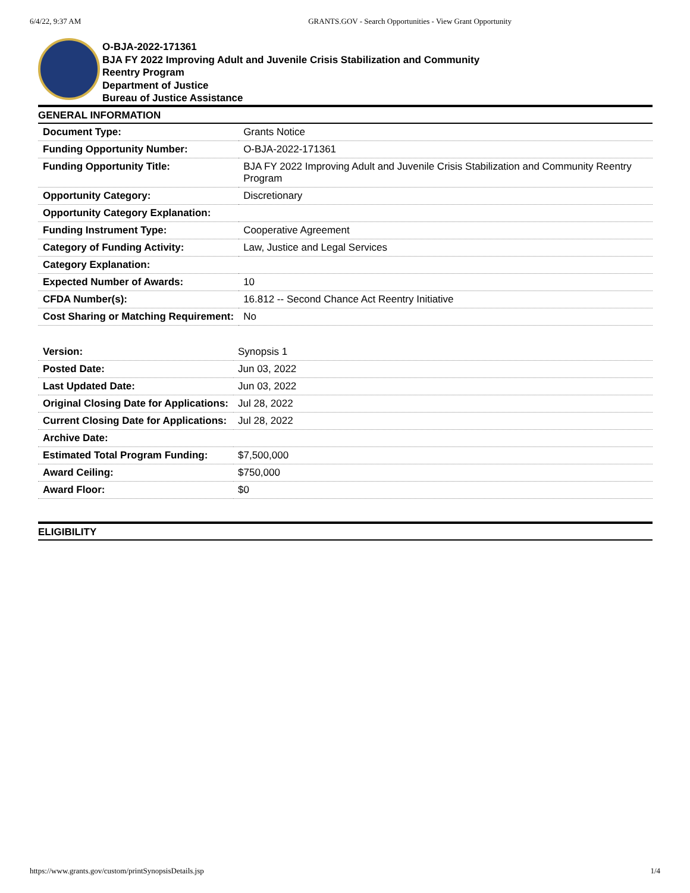6/4/22, 9:37 AM GRANTS.GOV - Search Opportunities - View Grant Opportunity
O-BJA-2022-171361
BJA FY 2022 Improving Adult and Juvenile Crisis Stabilization and Community
Reentry Program
Department of Justice
Bureau of Justice Assistance
GENERAL INFORMATION
| Document Type: | Grants Notice |
| Funding Opportunity Number: | O-BJA-2022-171361 |
| Funding Opportunity Title: | BJA FY 2022 Improving Adult and Juvenile Crisis Stabilization and Community Reentry Program |
| Opportunity Category: | Discretionary |
| Opportunity Category Explanation: | |
| Funding Instrument Type: | Cooperative Agreement |
| Category of Funding Activity: | Law, Justice and Legal Services |
| Category Explanation: | |
| Expected Number of Awards: | 10 |
| CFDA Number(s): | 16.812 -- Second Chance Act Reentry Initiative |
| Cost Sharing or Matching Requirement: | No |
| Version: | Synopsis 1 |
| Posted Date: | Jun 03, 2022 |
| Last Updated Date: | Jun 03, 2022 |
| Original Closing Date for Applications: | Jul 28, 2022 |
| Current Closing Date for Applications: | Jul 28, 2022 |
| Archive Date: | |
| Estimated Total Program Funding: | $7,500,000 |
| Award Ceiling: | $750,000 |
| Award Floor: | $0 |
ELIGIBILITY
https://www.grants.gov/custom/printSynopsisDetails.jsp 1/4